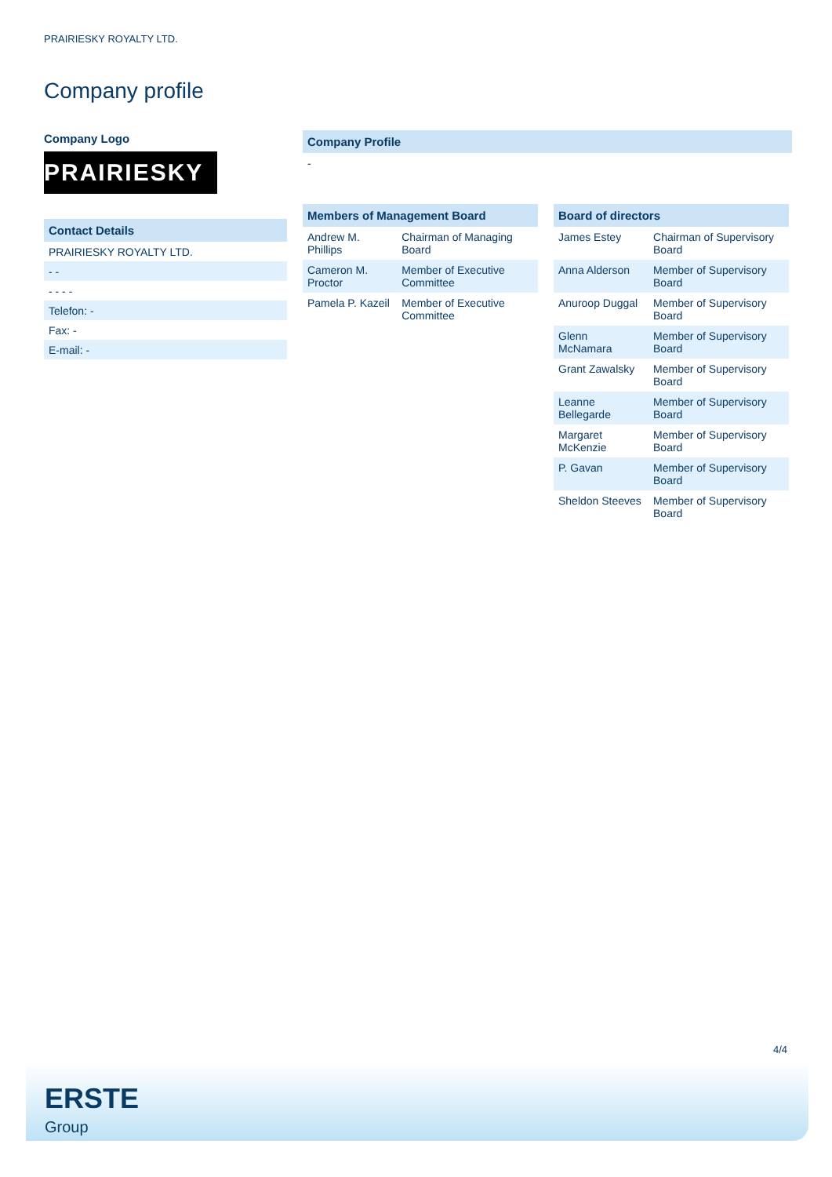PRAIRIESKY ROYALTY LTD.
Company profile
Company Logo
PRAIRIESKY
Contact Details
PRAIRIESKY ROYALTY LTD.
- -
- - - -
Telefon: -
Fax: -
E-mail: -
Company Profile
-
| Members of Management Board | |
| --- | --- |
| Andrew M. Phillips | Chairman of Managing Board |
| Cameron M. Proctor | Member of Executive Committee |
| Pamela P. Kazeil | Member of Executive Committee |
| Board of directors | |
| --- | --- |
| James Estey | Chairman of Supervisory Board |
| Anna Alderson | Member of Supervisory Board |
| Anuroop Duggal | Member of Supervisory Board |
| Glenn McNamara | Member of Supervisory Board |
| Grant Zawalsky | Member of Supervisory Board |
| Leanne Bellegarde | Member of Supervisory Board |
| Margaret McKenzie | Member of Supervisory Board |
| P. Gavan | Member of Supervisory Board |
| Sheldon Steeves | Member of Supervisory Board |
4/4
ERSTE
Group